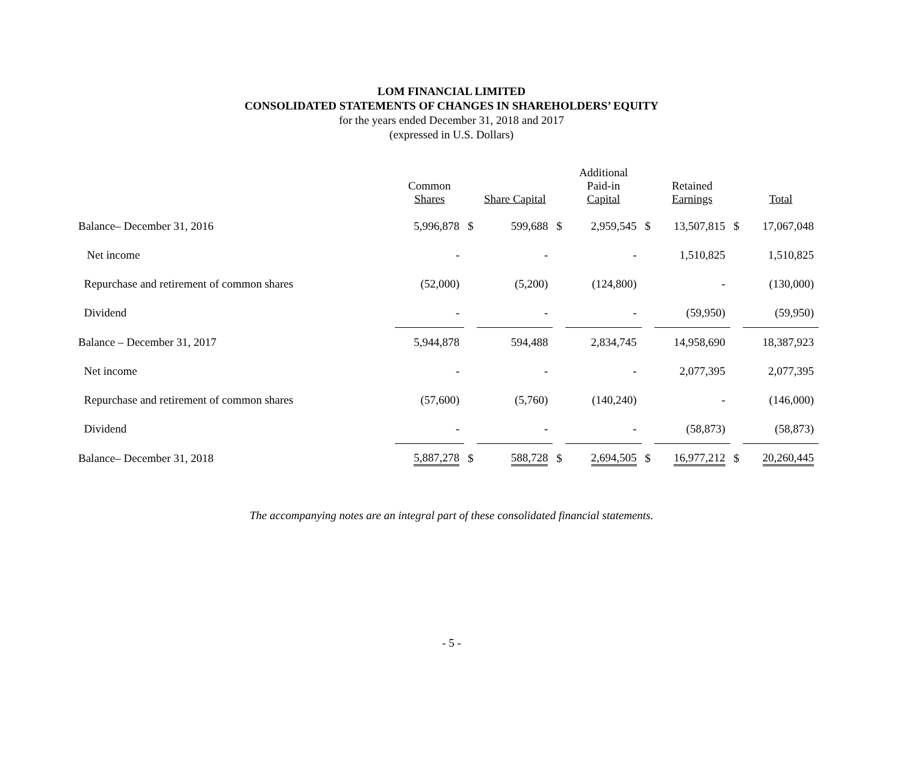LOM FINANCIAL LIMITED
CONSOLIDATED STATEMENTS OF CHANGES IN SHAREHOLDERS’ EQUITY
for the years ended December 31, 2018 and 2017
(expressed in U.S. Dollars)
| | Common Shares | | Share Capital | | Additional Paid-in Capital | | Retained Earnings | | Total |
| --- | --- | --- | --- | --- | --- | --- | --- | --- | --- |
| Balance– December 31, 2016 | 5,996,878 | $ | 599,688 | $ | 2,959,545 | $ | 13,507,815 | $ | 17,067,048 |
| Net income | - | | - | | - | | 1,510,825 | | 1,510,825 |
| Repurchase and retirement of common shares | (52,000) | | (5,200) | | (124,800) | | - | | (130,000) |
| Dividend | - | | - | | - | | (59,950) | | (59,950) |
| Balance – December 31, 2017 | 5,944,878 | | 594,488 | | 2,834,745 | | 14,958,690 | | 18,387,923 |
| Net income | - | | - | | - | | 2,077,395 | | 2,077,395 |
| Repurchase and retirement of common shares | (57,600) | | (5,760) | | (140,240) | | - | | (146,000) |
| Dividend | - | | - | | - | | (58,873) | | (58,873) |
| Balance– December 31, 2018 | 5,887,278 | $ | 588,728 | $ | 2,694,505 | $ | 16,977,212 | $ | 20,260,445 |
The accompanying notes are an integral part of these consolidated financial statements.
- 5 -